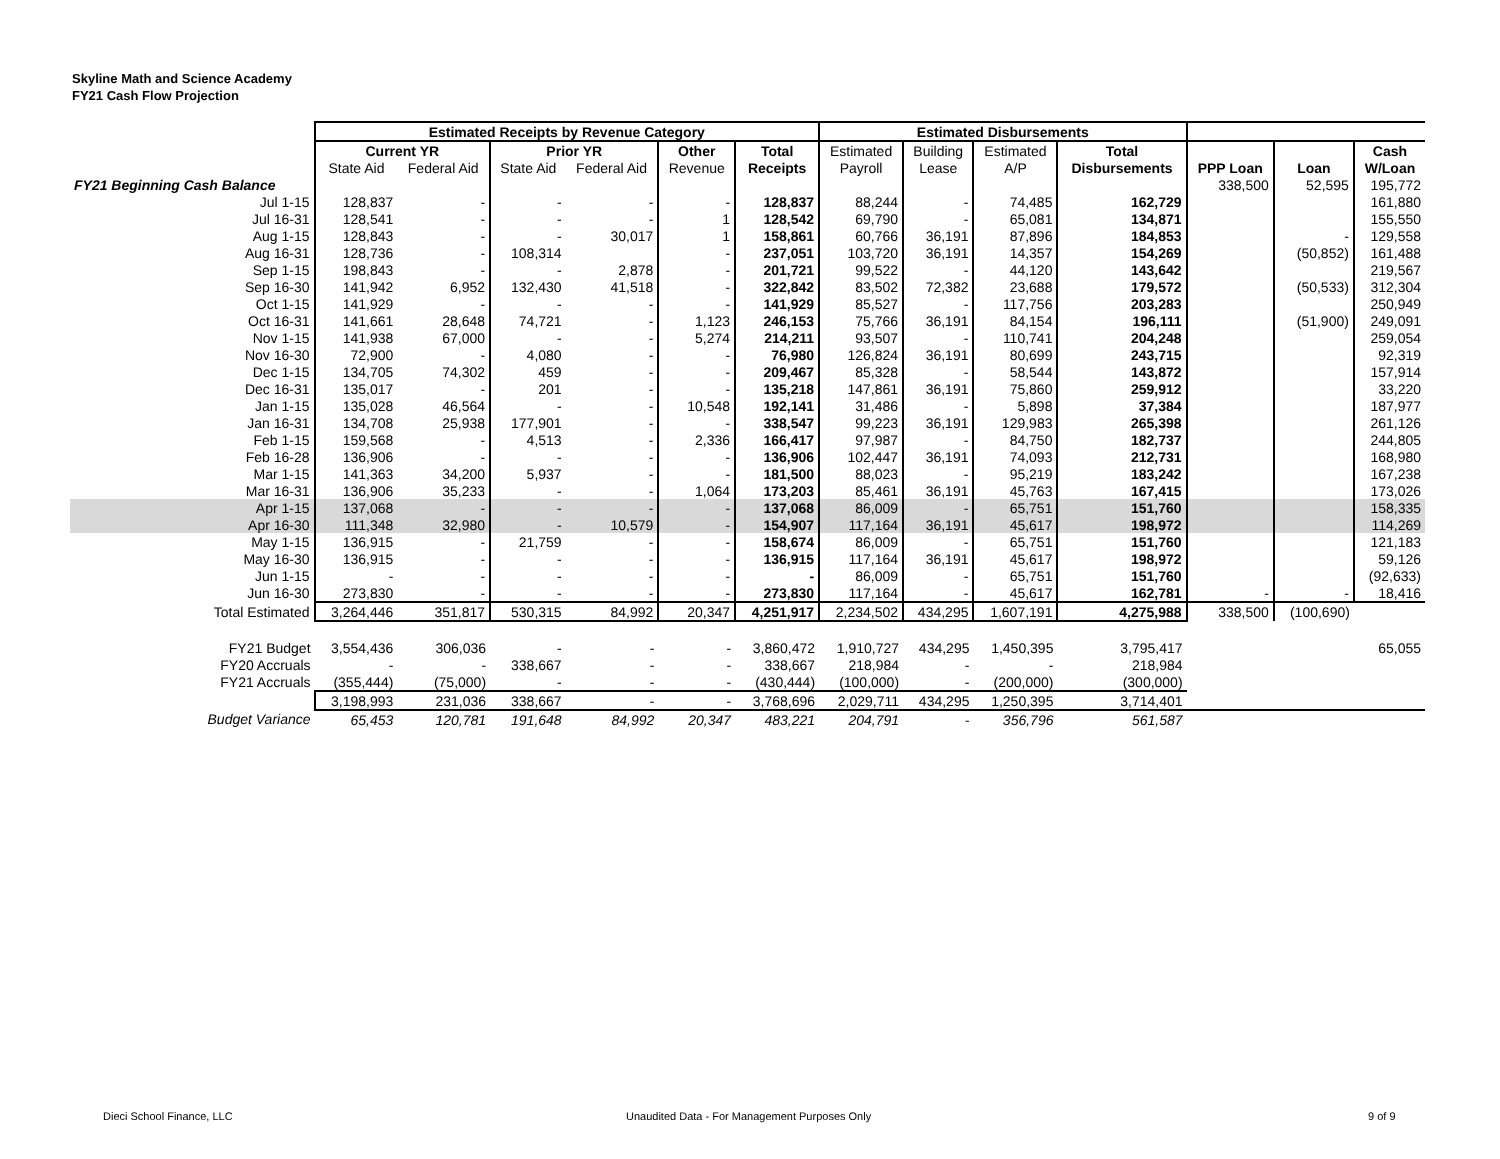Skyline Math and Science Academy
FY21 Cash Flow Projection
| | Estimated Receipts by Revenue Category | | | | | | Estimated Disbursements | | | | | | |
| --- | --- | --- | --- | --- | --- | --- | --- | --- | --- | --- | --- | --- | --- |
| | Current YR | | Prior YR | | Other | Total | Estimated | Building | Estimated | Total | | | Cash |
| | State Aid | Federal Aid | State Aid | Federal Aid | Revenue | Receipts | Payroll | Lease | A/P | Disbursements | PPP Loan | Loan | W/Loan |
| FY21 Beginning Cash Balance | | | | | | | | | | | 338,500 | 52,595 | 195,772 |
| Jul 1-15 | 128,837 | - | - | - | - | 128,837 | 88,244 | - | 74,485 | 162,729 | | | 161,880 |
| Jul 16-31 | 128,541 | - | - | - | 1 | 128,542 | 69,790 | - | 65,081 | 134,871 | | | 155,550 |
| Aug 1-15 | 128,843 | - | - | 30,017 | 1 | 158,861 | 60,766 | 36,191 | 87,896 | 184,853 | | - | 129,558 |
| Aug 16-31 | 128,736 | - | 108,314 | | - | 237,051 | 103,720 | 36,191 | 14,357 | 154,269 | | (50,852) | 161,488 |
| Sep 1-15 | 198,843 | - | - | 2,878 | - | 201,721 | 99,522 | - | 44,120 | 143,642 | | | 219,567 |
| Sep 16-30 | 141,942 | 6,952 | 132,430 | 41,518 | - | 322,842 | 83,502 | 72,382 | 23,688 | 179,572 | | (50,533) | 312,304 |
| Oct 1-15 | 141,929 | - | - | - | - | 141,929 | 85,527 | - | 117,756 | 203,283 | | | 250,949 |
| Oct 16-31 | 141,661 | 28,648 | 74,721 | - | 1,123 | 246,153 | 75,766 | 36,191 | 84,154 | 196,111 | | (51,900) | 249,091 |
| Nov 1-15 | 141,938 | 67,000 | - | - | 5,274 | 214,211 | 93,507 | - | 110,741 | 204,248 | | | 259,054 |
| Nov 16-30 | 72,900 | - | 4,080 | - | - | 76,980 | 126,824 | 36,191 | 80,699 | 243,715 | | | 92,319 |
| Dec 1-15 | 134,705 | 74,302 | 459 | - | - | 209,467 | 85,328 | - | 58,544 | 143,872 | | | 157,914 |
| Dec 16-31 | 135,017 | - | 201 | - | - | 135,218 | 147,861 | 36,191 | 75,860 | 259,912 | | | 33,220 |
| Jan 1-15 | 135,028 | 46,564 | - | - | 10,548 | 192,141 | 31,486 | - | 5,898 | 37,384 | | | 187,977 |
| Jan 16-31 | 134,708 | 25,938 | 177,901 | - | - | 338,547 | 99,223 | 36,191 | 129,983 | 265,398 | | | 261,126 |
| Feb 1-15 | 159,568 | - | 4,513 | - | 2,336 | 166,417 | 97,987 | - | 84,750 | 182,737 | | | 244,805 |
| Feb 16-28 | 136,906 | - | - | - | - | 136,906 | 102,447 | 36,191 | 74,093 | 212,731 | | | 168,980 |
| Mar 1-15 | 141,363 | 34,200 | 5,937 | - | - | 181,500 | 88,023 | - | 95,219 | 183,242 | | | 167,238 |
| Mar 16-31 | 136,906 | 35,233 | - | - | 1,064 | 173,203 | 85,461 | 36,191 | 45,763 | 167,415 | | | 173,026 |
| Apr 1-15 | 137,068 | - | - | - | - | 137,068 | 86,009 | - | 65,751 | 151,760 | | | 158,335 |
| Apr 16-30 | 111,348 | 32,980 | - | 10,579 | - | 154,907 | 117,164 | 36,191 | 45,617 | 198,972 | | | 114,269 |
| May 1-15 | 136,915 | - | 21,759 | - | - | 158,674 | 86,009 | - | 65,751 | 151,760 | | | 121,183 |
| May 16-30 | 136,915 | - | - | - | - | 136,915 | 117,164 | 36,191 | 45,617 | 198,972 | | | 59,126 |
| Jun 1-15 | - | - | - | - | - | - | 86,009 | - | 65,751 | 151,760 | | | (92,633) |
| Jun 16-30 | 273,830 | - | - | - | - | 273,830 | 117,164 | - | 45,617 | 162,781 | - | - | 18,416 |
| Total Estimated | 3,264,446 | 351,817 | 530,315 | 84,992 | 20,347 | 4,251,917 | 2,234,502 | 434,295 | 1,607,191 | 4,275,988 | 338,500 | (100,690) | |
| FY21 Budget | 3,554,436 | 306,036 | - | - | - | 3,860,472 | 1,910,727 | 434,295 | 1,450,395 | 3,795,417 | | | 65,055 |
| FY20 Accruals | - | - | 338,667 | - | - | 338,667 | 218,984 | - | - | 218,984 | | | |
| FY21 Accruals | (355,444) | (75,000) | - | - | - | (430,444) | (100,000) | - | (200,000) | (300,000) | | | |
| | 3,198,993 | 231,036 | 338,667 | - | - | 3,768,696 | 2,029,711 | 434,295 | 1,250,395 | 3,714,401 | | | |
| Budget Variance | 65,453 | 120,781 | 191,648 | 84,992 | 20,347 | 483,221 | 204,791 | - | 356,796 | 561,587 | | | |
Dieci School Finance, LLC
Unaudited Data - For Management Purposes Only
9 of 9